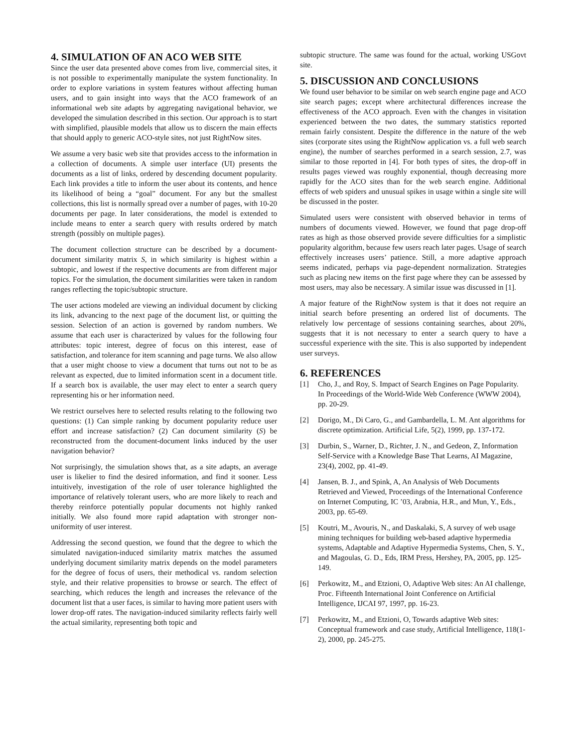4. SIMULATION OF AN ACO WEB SITE
Since the user data presented above comes from live, commercial sites, it is not possible to experimentally manipulate the system functionality. In order to explore variations in system features without affecting human users, and to gain insight into ways that the ACO framework of an informational web site adapts by aggregating navigational behavior, we developed the simulation described in this section. Our approach is to start with simplified, plausible models that allow us to discern the main effects that should apply to generic ACO-style sites, not just RightNow sites.
We assume a very basic web site that provides access to the information in a collection of documents. A simple user interface (UI) presents the documents as a list of links, ordered by descending document popularity. Each link provides a title to inform the user about its contents, and hence its likelihood of being a “goal” document. For any but the smallest collections, this list is normally spread over a number of pages, with 10-20 documents per page. In later considerations, the model is extended to include means to enter a search query with results ordered by match strength (possibly on multiple pages).
The document collection structure can be described by a document-document similarity matrix S, in which similarity is highest within a subtopic, and lowest if the respective documents are from different major topics. For the simulation, the document similarities were taken in random ranges reflecting the topic/subtopic structure.
The user actions modeled are viewing an individual document by clicking its link, advancing to the next page of the document list, or quitting the session. Selection of an action is governed by random numbers. We assume that each user is characterized by values for the following four attributes: topic interest, degree of focus on this interest, ease of satisfaction, and tolerance for item scanning and page turns. We also allow that a user might choose to view a document that turns out not to be as relevant as expected, due to limited information scent in a document title. If a search box is available, the user may elect to enter a search query representing his or her information need.
We restrict ourselves here to selected results relating to the following two questions: (1) Can simple ranking by document popularity reduce user effort and increase satisfaction? (2) Can document similarity (S) be reconstructed from the document-document links induced by the user navigation behavior?
Not surprisingly, the simulation shows that, as a site adapts, an average user is likelier to find the desired information, and find it sooner. Less intuitively, investigation of the role of user tolerance highlighted the importance of relatively tolerant users, who are more likely to reach and thereby reinforce potentially popular documents not highly ranked initially. We also found more rapid adaptation with stronger non-uniformity of user interest.
Addressing the second question, we found that the degree to which the simulated navigation-induced similarity matrix matches the assumed underlying document similarity matrix depends on the model parameters for the degree of focus of users, their methodical vs. random selection style, and their relative propensities to browse or search. The effect of searching, which reduces the length and increases the relevance of the document list that a user faces, is similar to having more patient users with lower drop-off rates. The navigation-induced similarity reflects fairly well the actual similarity, representing both topic and
subtopic structure. The same was found for the actual, working USGovt site.
5. DISCUSSION AND CONCLUSIONS
We found user behavior to be similar on web search engine page and ACO site search pages; except where architectural differences increase the effectiveness of the ACO approach. Even with the changes in visitation experienced between the two dates, the summary statistics reported remain fairly consistent. Despite the difference in the nature of the web sites (corporate sites using the RightNow application vs. a full web search engine), the number of searches performed in a search session, 2.7, was similar to those reported in [4]. For both types of sites, the drop-off in results pages viewed was roughly exponential, though decreasing more rapidly for the ACO sites than for the web search engine. Additional effects of web spiders and unusual spikes in usage within a single site will be discussed in the poster.
Simulated users were consistent with observed behavior in terms of numbers of documents viewed. However, we found that page drop-off rates as high as those observed provide severe difficulties for a simplistic popularity algorithm, because few users reach later pages. Usage of search effectively increases users’ patience. Still, a more adaptive approach seems indicated, perhaps via page-dependent normalization. Strategies such as placing new items on the first page where they can be assessed by most users, may also be necessary. A similar issue was discussed in [1].
A major feature of the RightNow system is that it does not require an initial search before presenting an ordered list of documents. The relatively low percentage of sessions containing searches, about 20%, suggests that it is not necessary to enter a search query to have a successful experience with the site. This is also supported by independent user surveys.
6. REFERENCES
[1] Cho, J., and Roy, S. Impact of Search Engines on Page Popularity. In Proceedings of the World-Wide Web Conference (WWW 2004), pp. 20-29.
[2] Dorigo, M., Di Caro, G., and Gambardella, L. M. Ant algorithms for discrete optimization. Artificial Life, 5(2), 1999, pp. 137-172.
[3] Durbin, S., Warner, D., Richter, J. N., and Gedeon, Z, Information Self-Service with a Knowledge Base That Learns, AI Magazine, 23(4), 2002, pp. 41-49.
[4] Jansen, B. J., and Spink, A, An Analysis of Web Documents Retrieved and Viewed, Proceedings of the International Conference on Internet Computing, IC ’03, Arabnia, H.R., and Mun, Y., Eds., 2003, pp. 65-69.
[5] Koutri, M., Avouris, N., and Daskalaki, S, A survey of web usage mining techniques for building web-based adaptive hypermedia systems, Adaptable and Adaptive Hypermedia Systems, Chen, S. Y., and Magoulas, G. D., Eds, IRM Press, Hershey, PA, 2005, pp. 125-149.
[6] Perkowitz, M., and Etzioni, O, Adaptive Web sites: An AI challenge, Proc. Fifteenth International Joint Conference on Artificial Intelligence, IJCAI 97, 1997, pp. 16-23.
[7] Perkowitz, M., and Etzioni, O, Towards adaptive Web sites: Conceptual framework and case study, Artificial Intelligence, 118(1-2), 2000, pp. 245-275.